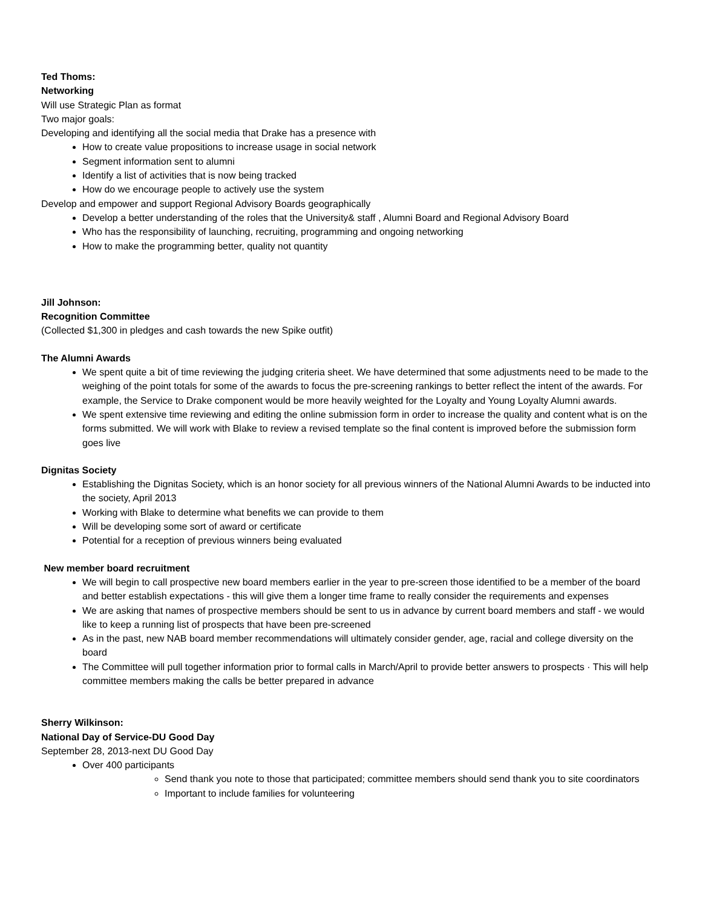Ted Thoms:
Networking
Will use Strategic Plan as format
Two major goals:
Developing and identifying all the social media that Drake has a presence with
How to create value propositions to increase usage in social network
Segment information sent to alumni
Identify a list of activities that is now being tracked
How do we encourage people to actively use the system
Develop and empower and support Regional Advisory Boards geographically
Develop a better understanding of the roles that the University& staff , Alumni Board and Regional Advisory Board
Who has the responsibility of launching, recruiting, programming and ongoing networking
How to make the programming better, quality not quantity
Jill Johnson:
Recognition Committee
(Collected $1,300 in pledges and cash towards the new Spike outfit)
The Alumni Awards
We spent quite a bit of time reviewing the judging criteria sheet. We have determined that some adjustments need to be made to the weighing of the point totals for some of the awards to focus the pre-screening rankings to better reflect the intent of the awards. For example, the Service to Drake component would be more heavily weighted for the Loyalty and Young Loyalty Alumni awards.
We spent extensive time reviewing and editing the online submission form in order to increase the quality and content what is on the forms submitted. We will work with Blake to review a revised template so the final content is improved before the submission form goes live
Dignitas Society
Establishing the Dignitas Society, which is an honor society for all previous winners of the National Alumni Awards to be inducted into the society, April 2013
Working with Blake to determine what benefits we can provide to them
Will be developing some sort of award or certificate
Potential for a reception of previous winners being evaluated
New member board recruitment
We will begin to call prospective new board members earlier in the year to pre-screen those identified to be a member of the board and better establish expectations - this will give them a longer time frame to really consider the requirements and expenses
We are asking that names of prospective members should be sent to us in advance by current board members and staff - we would like to keep a running list of prospects that have been pre-screened
As in the past, new NAB board member recommendations will ultimately consider gender, age, racial and college diversity on the board
The Committee will pull together information prior to formal calls in March/April to provide better answers to prospects · This will help committee members making the calls be better prepared in advance
Sherry Wilkinson:
National Day of Service-DU Good Day
September 28, 2013-next DU Good Day
Over 400 participants
Send thank you note to those that participated; committee members should send thank you to site coordinators
Important to include families for volunteering